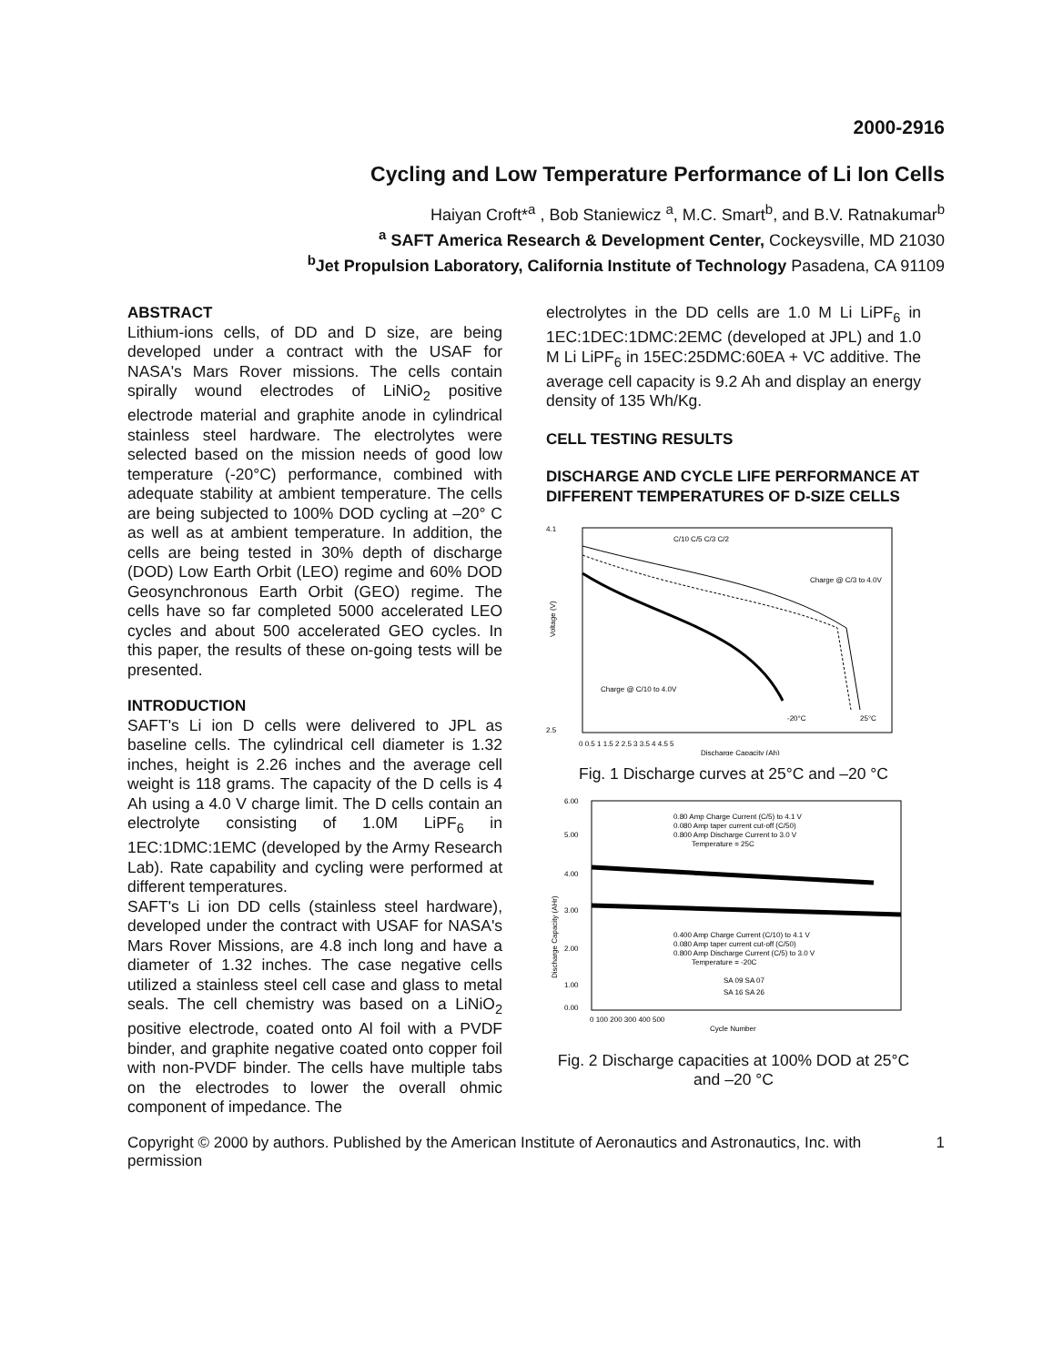2000-2916
Cycling and Low Temperature Performance of Li Ion Cells
Haiyan Croft*<sup>a</sup> , Bob Staniewicz <sup>a</sup>, M.C. Smart<sup>b</sup>, and B.V. Ratnakumar<sup>b</sup>
<sup>a</sup> SAFT America Research & Development Center, Cockeysville, MD 21030
<sup>b</sup> Jet Propulsion Laboratory, California Institute of Technology Pasadena, CA 91109
ABSTRACT
Lithium-ions cells, of DD and D size, are being developed under a contract with the USAF for NASA's Mars Rover missions. The cells contain spirally wound electrodes of LiNiO<sub>2</sub> positive electrode material and graphite anode in cylindrical stainless steel hardware. The electrolytes were selected based on the mission needs of good low temperature (-20°C) performance, combined with adequate stability at ambient temperature. The cells are being subjected to 100% DOD cycling at –20° C as well as at ambient temperature. In addition, the cells are being tested in 30% depth of discharge (DOD) Low Earth Orbit (LEO) regime and 60% DOD Geosynchronous Earth Orbit (GEO) regime. The cells have so far completed 5000 accelerated LEO cycles and about 500 accelerated GEO cycles. In this paper, the results of these on-going tests will be presented.
INTRODUCTION
SAFT's Li ion D cells were delivered to JPL as baseline cells. The cylindrical cell diameter is 1.32 inches, height is 2.26 inches and the average cell weight is 118 grams. The capacity of the D cells is 4 Ah using a 4.0 V charge limit. The D cells contain an electrolyte consisting of 1.0M LiPF<sub>6</sub> in 1EC:1DMC:1EMC (developed by the Army Research Lab). Rate capability and cycling were performed at different temperatures.
SAFT's Li ion DD cells (stainless steel hardware), developed under the contract with USAF for NASA's Mars Rover Missions, are 4.8 inch long and have a diameter of 1.32 inches. The case negative cells utilized a stainless steel cell case and glass to metal seals. The cell chemistry was based on a LiNiO<sub>2</sub> positive electrode, coated onto Al foil with a PVDF binder, and graphite negative coated onto copper foil with non-PVDF binder. The cells have multiple tabs on the electrodes to lower the overall ohmic component of impedance. The
electrolytes in the DD cells are 1.0 M Li LiPF<sub>6</sub> in 1EC:1DEC:1DMC:2EMC (developed at JPL) and 1.0 M Li LiPF<sub>6</sub> in 15EC:25DMC:60EA + VC additive. The average cell capacity is 9.2 Ah and display an energy density of 135 Wh/Kg.
CELL TESTING RESULTS
DISCHARGE AND CYCLE LIFE PERFORMANCE AT DIFFERENT TEMPERATURES OF D-SIZE CELLS
4.1
2.5
C/10 C/5 C/3 C/2
Charge @ C/3 to 4.0V
Charge @ C/10 to 4.0V
-20°C
25°C
0 0.5 1 1.5 2 2.5 3 3.5 4 4.5 5
Discharge Capacity (Ah)
Voltage (V)
Fig. 1 Discharge curves at 25°C and –20 °C
0.80 Amp Charge Current (C/5) to 4.1 V
0.080 Amp taper current cut-off (C/50)
0.800 Amp Discharge Current to 3.0 V
Temperature = 25C
0.400 Amp Charge Current (C/10) to 4.1 V
0.080 Amp taper current cut-off (C/50)
0.800 Amp Discharge Current (C/5) to 3.0 V
Temperature = -20C
SA 09 SA 07
SA 16 SA 26
6.00
5.00
4.00
3.00
2.00
1.00
0.00
0 100 200 300 400 500
Cycle Number
Discharge Capacity (AHr)
Fig. 2 Discharge capacities at 100% DOD at 25°C and –20 °C
Copyright © 2000 by authors. Published by the American Institute of Aeronautics and Astronautics, Inc. with permission 1